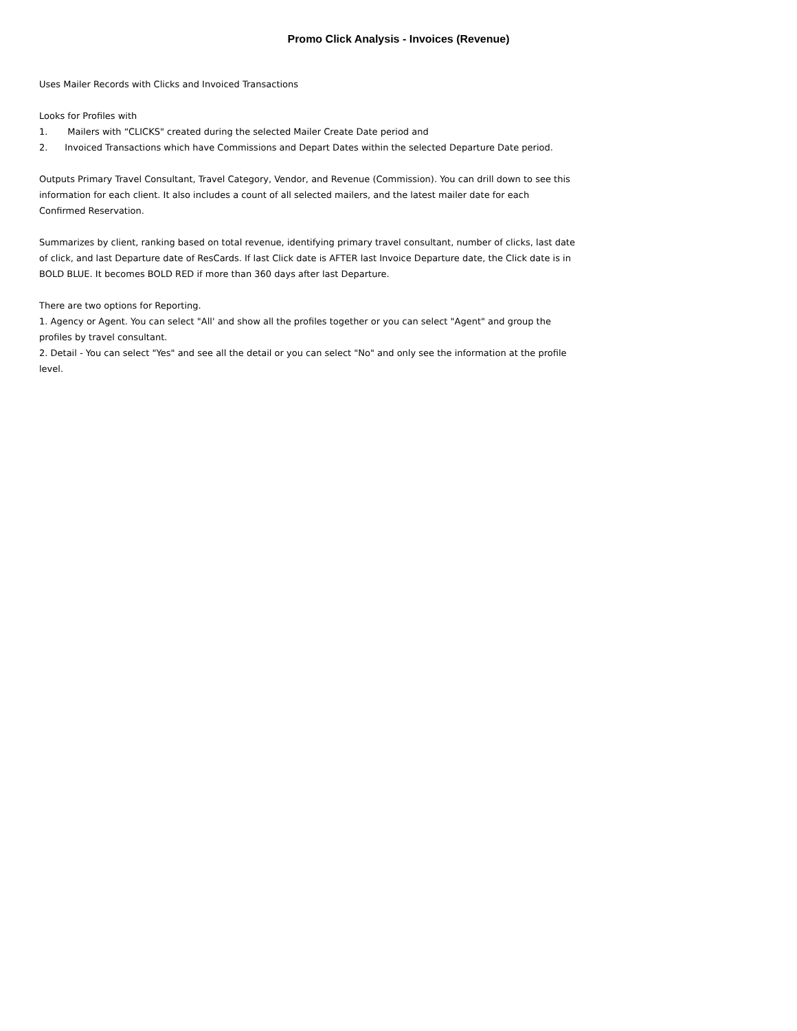Promo Click Analysis - Invoices (Revenue)
Uses Mailer Records with Clicks and Invoiced Transactions
Looks for Profiles with
1. Mailers with “CLICKS" created during the selected Mailer Create Date period and
2. Invoiced Transactions which have Commissions and Depart Dates within the selected Departure Date period.
Outputs Primary Travel Consultant, Travel Category, Vendor, and Revenue (Commission). You can drill down to see this information for each client. It also includes a count of all selected mailers, and the latest mailer date for each Confirmed Reservation.
Summarizes by client, ranking based on total revenue, identifying primary travel consultant, number of clicks, last date of click, and last Departure date of ResCards. If last Click date is AFTER last Invoice Departure date, the Click date is in BOLD BLUE. It becomes BOLD RED if more than 360 days after last Departure.
There are two options for Reporting.
1. Agency or Agent. You can select "All' and show all the profiles together or you can select "Agent" and group the profiles by travel consultant.
2. Detail - You can select "Yes" and see all the detail or you can select "No" and only see the information at the profile level.